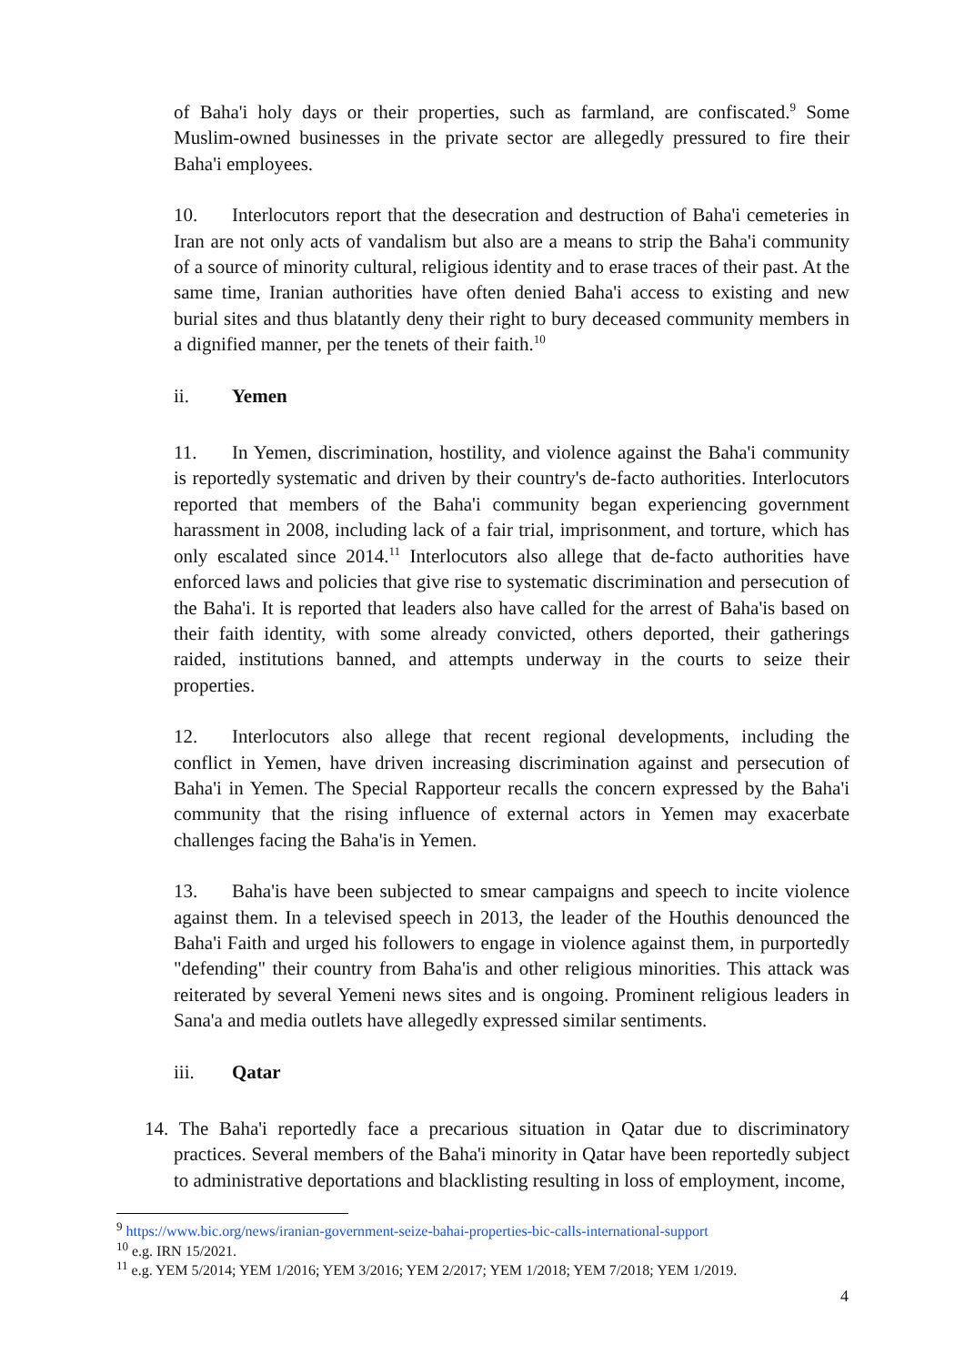of Baha'i holy days or their properties, such as farmland, are confiscated.<sup>9</sup> Some Muslim-owned businesses in the private sector are allegedly pressured to fire their Baha'i employees.
10. Interlocutors report that the desecration and destruction of Baha'i cemeteries in Iran are not only acts of vandalism but also are a means to strip the Baha'i community of a source of minority cultural, religious identity and to erase traces of their past. At the same time, Iranian authorities have often denied Baha'i access to existing and new burial sites and thus blatantly deny their right to bury deceased community members in a dignified manner, per the tenets of their faith.<sup>10</sup>
ii. Yemen
11. In Yemen, discrimination, hostility, and violence against the Baha'i community is reportedly systematic and driven by their country's de-facto authorities. Interlocutors reported that members of the Baha'i community began experiencing government harassment in 2008, including lack of a fair trial, imprisonment, and torture, which has only escalated since 2014.<sup>11</sup> Interlocutors also allege that de-facto authorities have enforced laws and policies that give rise to systematic discrimination and persecution of the Baha'i. It is reported that leaders also have called for the arrest of Baha'is based on their faith identity, with some already convicted, others deported, their gatherings raided, institutions banned, and attempts underway in the courts to seize their properties.
12. Interlocutors also allege that recent regional developments, including the conflict in Yemen, have driven increasing discrimination against and persecution of Baha'i in Yemen. The Special Rapporteur recalls the concern expressed by the Baha'i community that the rising influence of external actors in Yemen may exacerbate challenges facing the Baha'is in Yemen.
13. Baha'is have been subjected to smear campaigns and speech to incite violence against them. In a televised speech in 2013, the leader of the Houthis denounced the Baha'i Faith and urged his followers to engage in violence against them, in purportedly "defending" their country from Baha'is and other religious minorities. This attack was reiterated by several Yemeni news sites and is ongoing. Prominent religious leaders in Sana'a and media outlets have allegedly expressed similar sentiments.
iii. Qatar
14. The Baha'i reportedly face a precarious situation in Qatar due to discriminatory practices. Several members of the Baha'i minority in Qatar have been reportedly subject to administrative deportations and blacklisting resulting in loss of employment, income,
<sup>9</sup> https://www.bic.org/news/iranian-government-seize-bahai-properties-bic-calls-international-support
<sup>10</sup> e.g. IRN 15/2021.
<sup>11</sup> e.g. YEM 5/2014; YEM 1/2016; YEM 3/2016; YEM 2/2017; YEM 1/2018; YEM 7/2018; YEM 1/2019.
4